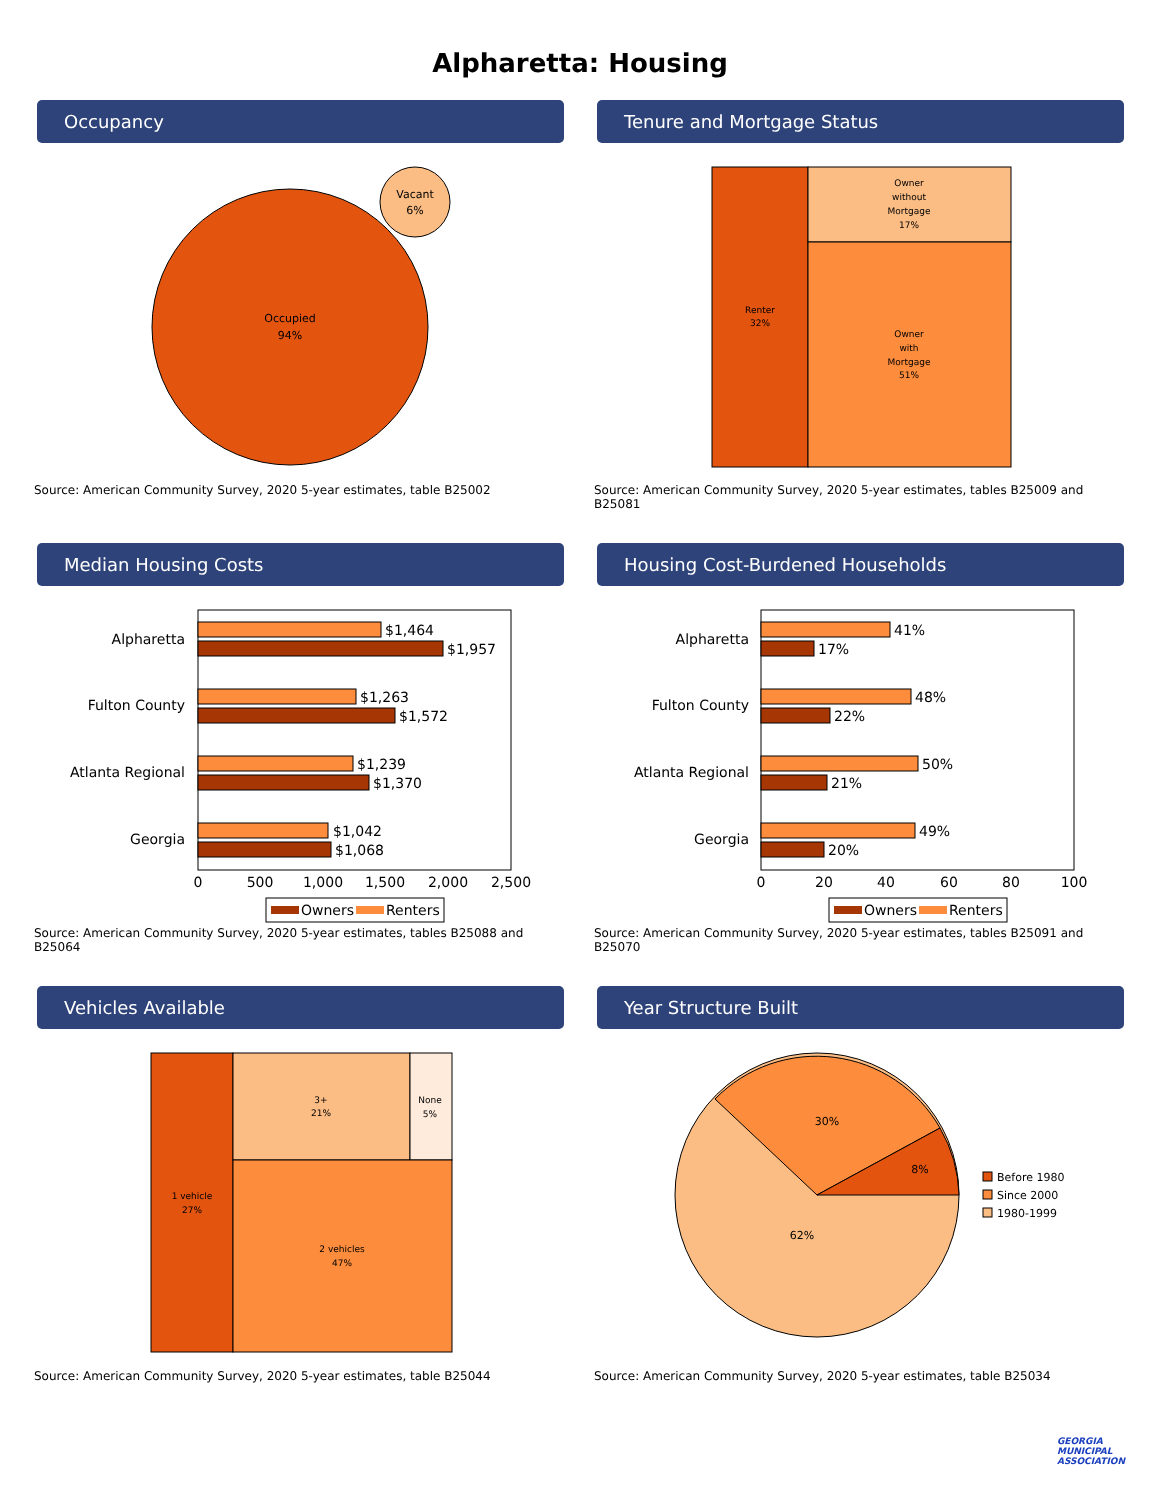Alpharetta: Housing
Occupancy
Occupied
94%
Vacant
6%
Source: American Community Survey, 2020 5-year estimates, table B25002
Tenure and Mortgage Status
Renter
32%
Owner
without
Mortgage
17%
Owner
with
Mortgage
51%
Source: American Community Survey, 2020 5-year estimates, tables B25009 and B25081
Median Housing Costs
Alpharetta
$1,464
$1,957
Fulton County
$1,263
$1,572
Atlanta Regional
$1,239
$1,370
Georgia
$1,042
$1,068
0
500
1,000
1,500
2,000
2,500
Owners
Renters
Source: American Community Survey, 2020 5-year estimates, tables B25088 and B25064
Housing Cost-Burdened Households
Alpharetta
41%
17%
Fulton County
48%
22%
Atlanta Regional
50%
21%
Georgia
49%
20%
0
20
40
60
80
100
Owners
Renters
Source: American Community Survey, 2020 5-year estimates, tables B25091 and B25070
Vehicles Available
1 vehicle
27%
3+
21%
None
5%
2 vehicles
47%
Source: American Community Survey, 2020 5-year estimates, table B25044
Year Structure Built
30%
8%
62%
Before 1980
Since 2000
1980-1999
Source: American Community Survey, 2020 5-year estimates, table B25034
GEORGIA
MUNICIPAL
ASSOCIATION